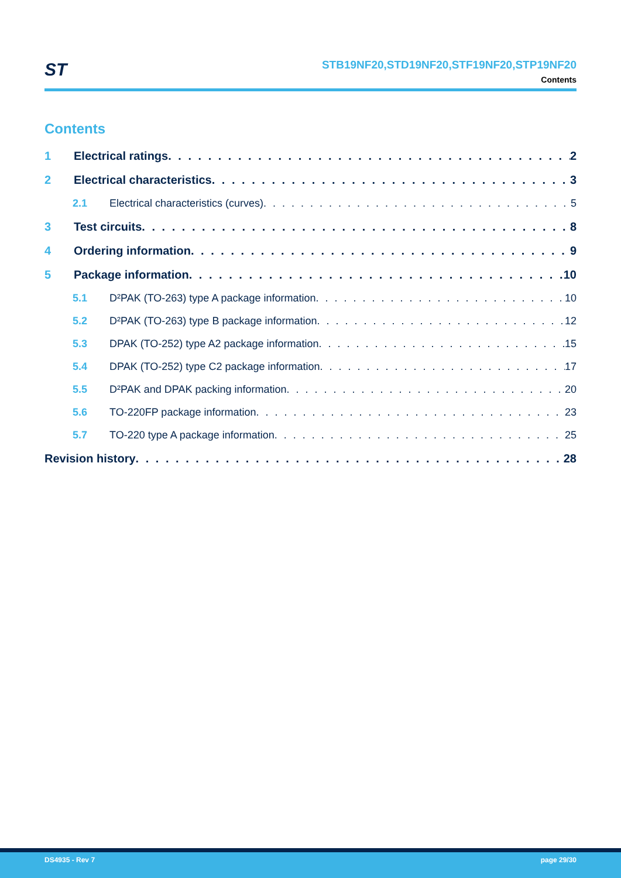ST
STB19NF20,STD19NF20,STF19NF20,STP19NF20
Contents
Contents
1 Electrical ratings 2
2 Electrical characteristics 3
2.1 Electrical characteristics (curves) 5
3 Test circuits 8
4 Ordering information 9
5 Package information 10
5.1 D²PAK (TO-263) type A package information 10
5.2 D²PAK (TO-263) type B package information 12
5.3 DPAK (TO-252) type A2 package information 15
5.4 DPAK (TO-252) type C2 package information 17
5.5 D²PAK and DPAK packing information 20
5.6 TO-220FP package information 23
5.7 TO-220 type A package information 25
Revision history 28
DS4935 - Rev 7 page 29/30